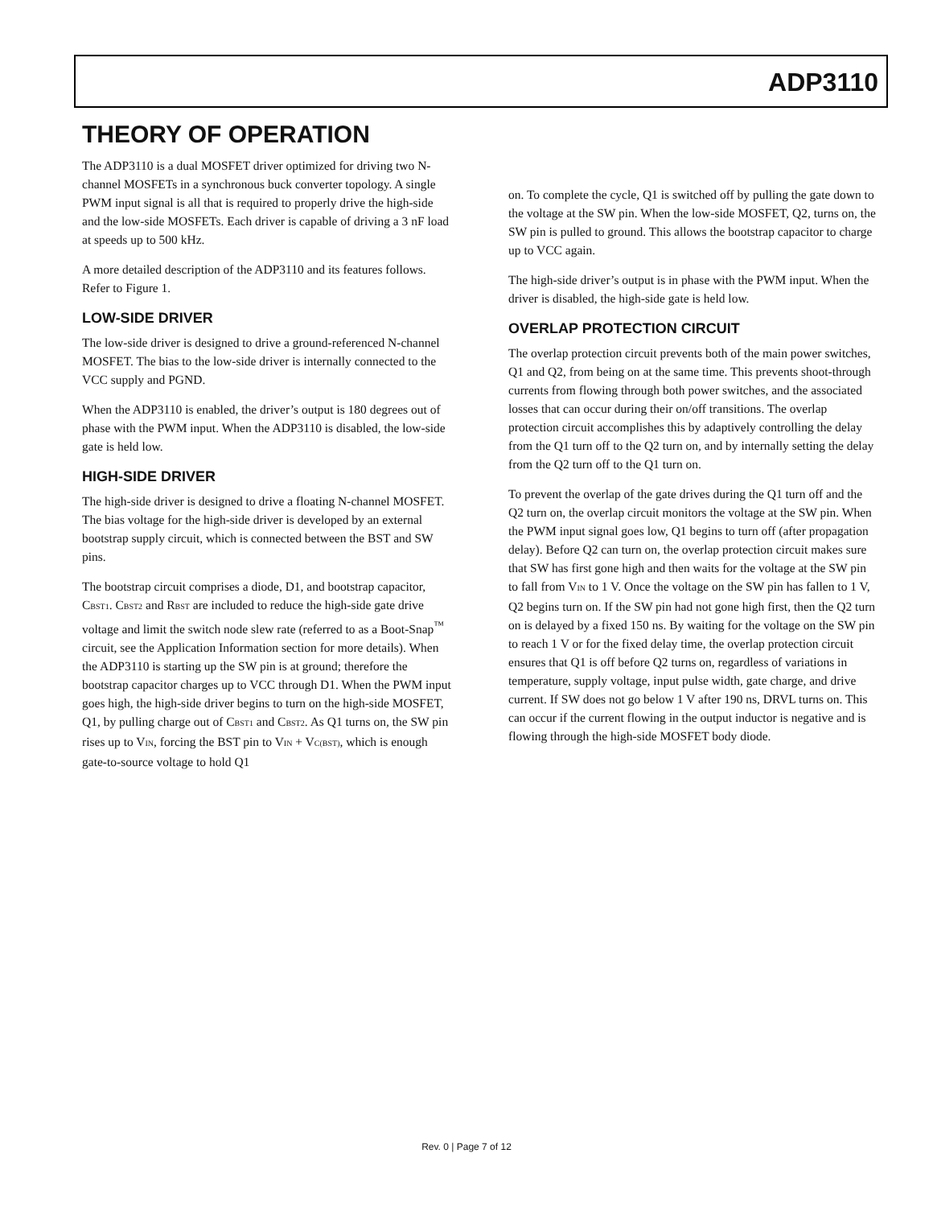ADP3110
THEORY OF OPERATION
The ADP3110 is a dual MOSFET driver optimized for driving two N-channel MOSFETs in a synchronous buck converter topology. A single PWM input signal is all that is required to properly drive the high-side and the low-side MOSFETs. Each driver is capable of driving a 3 nF load at speeds up to 500 kHz.
A more detailed description of the ADP3110 and its features follows. Refer to Figure 1.
LOW-SIDE DRIVER
The low-side driver is designed to drive a ground-referenced N-channel MOSFET. The bias to the low-side driver is internally connected to the VCC supply and PGND.
When the ADP3110 is enabled, the driver’s output is 180 degrees out of phase with the PWM input. When the ADP3110 is disabled, the low-side gate is held low.
HIGH-SIDE DRIVER
The high-side driver is designed to drive a floating N-channel MOSFET. The bias voltage for the high-side driver is developed by an external bootstrap supply circuit, which is connected between the BST and SW pins.
The bootstrap circuit comprises a diode, D1, and bootstrap capacitor, C<sub>BST1</sub>. C<sub>BST2</sub> and R<sub>BST</sub> are included to reduce the high-side gate drive voltage and limit the switch node slew rate (referred to as a Boot-Snap<sup>™</sup> circuit, see the Application Information section for more details). When the ADP3110 is starting up the SW pin is at ground; therefore the bootstrap capacitor charges up to VCC through D1. When the PWM input goes high, the high-side driver begins to turn on the high-side MOSFET, Q1, by pulling charge out of C<sub>BST1</sub> and C<sub>BST2</sub>. As Q1 turns on, the SW pin rises up to V<sub>IN</sub>, forcing the BST pin to V<sub>IN</sub> + V<sub>C(BST)</sub>, which is enough gate-to-source voltage to hold Q1
on. To complete the cycle, Q1 is switched off by pulling the gate down to the voltage at the SW pin. When the low-side MOSFET, Q2, turns on, the SW pin is pulled to ground. This allows the bootstrap capacitor to charge up to VCC again.
The high-side driver’s output is in phase with the PWM input. When the driver is disabled, the high-side gate is held low.
OVERLAP PROTECTION CIRCUIT
The overlap protection circuit prevents both of the main power switches, Q1 and Q2, from being on at the same time. This prevents shoot-through currents from flowing through both power switches, and the associated losses that can occur during their on/off transitions. The overlap protection circuit accomplishes this by adaptively controlling the delay from the Q1 turn off to the Q2 turn on, and by internally setting the delay from the Q2 turn off to the Q1 turn on.
To prevent the overlap of the gate drives during the Q1 turn off and the Q2 turn on, the overlap circuit monitors the voltage at the SW pin. When the PWM input signal goes low, Q1 begins to turn off (after propagation delay). Before Q2 can turn on, the overlap protection circuit makes sure that SW has first gone high and then waits for the voltage at the SW pin to fall from V<sub>IN</sub> to 1 V. Once the voltage on the SW pin has fallen to 1 V, Q2 begins turn on. If the SW pin had not gone high first, then the Q2 turn on is delayed by a fixed 150 ns. By waiting for the voltage on the SW pin to reach 1 V or for the fixed delay time, the overlap protection circuit ensures that Q1 is off before Q2 turns on, regardless of variations in temperature, supply voltage, input pulse width, gate charge, and drive current. If SW does not go below 1 V after 190 ns, DRVL turns on. This can occur if the current flowing in the output inductor is negative and is flowing through the high-side MOSFET body diode.
Rev. 0 | Page 7 of 12